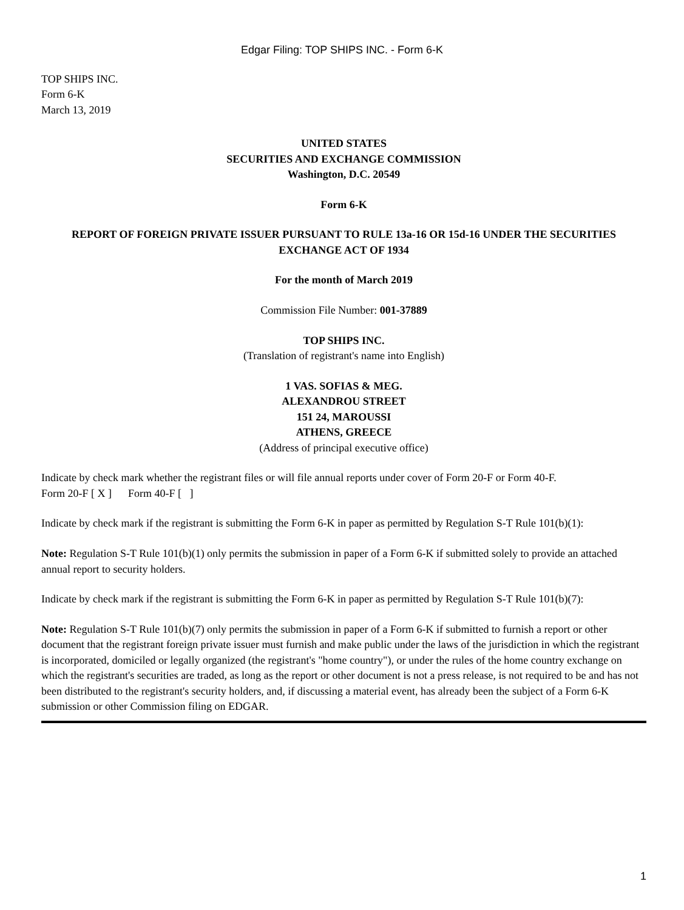Edgar Filing: TOP SHIPS INC. - Form 6-K
TOP SHIPS INC.
Form 6-K
March 13, 2019
UNITED STATES
SECURITIES AND EXCHANGE COMMISSION
Washington, D.C. 20549
Form 6-K
REPORT OF FOREIGN PRIVATE ISSUER PURSUANT TO RULE 13a-16 OR 15d-16 UNDER THE SECURITIES EXCHANGE ACT OF 1934
For the month of March 2019
Commission File Number: 001-37889
TOP SHIPS INC.
(Translation of registrant's name into English)
1 VAS. SOFIAS & MEG.
ALEXANDROU STREET
151 24, MAROUSSI
ATHENS, GREECE
(Address of principal executive office)
Indicate by check mark whether the registrant files or will file annual reports under cover of Form 20-F or Form 40-F.
Form 20-F [ X ] Form 40-F [ ]
Indicate by check mark if the registrant is submitting the Form 6-K in paper as permitted by Regulation S-T Rule 101(b)(1):
Note: Regulation S-T Rule 101(b)(1) only permits the submission in paper of a Form 6-K if submitted solely to provide an attached annual report to security holders.
Indicate by check mark if the registrant is submitting the Form 6-K in paper as permitted by Regulation S-T Rule 101(b)(7):
Note: Regulation S-T Rule 101(b)(7) only permits the submission in paper of a Form 6-K if submitted to furnish a report or other document that the registrant foreign private issuer must furnish and make public under the laws of the jurisdiction in which the registrant is incorporated, domiciled or legally organized (the registrant's "home country"), or under the rules of the home country exchange on which the registrant's securities are traded, as long as the report or other document is not a press release, is not required to be and has not been distributed to the registrant's security holders, and, if discussing a material event, has already been the subject of a Form 6-K submission or other Commission filing on EDGAR.
1